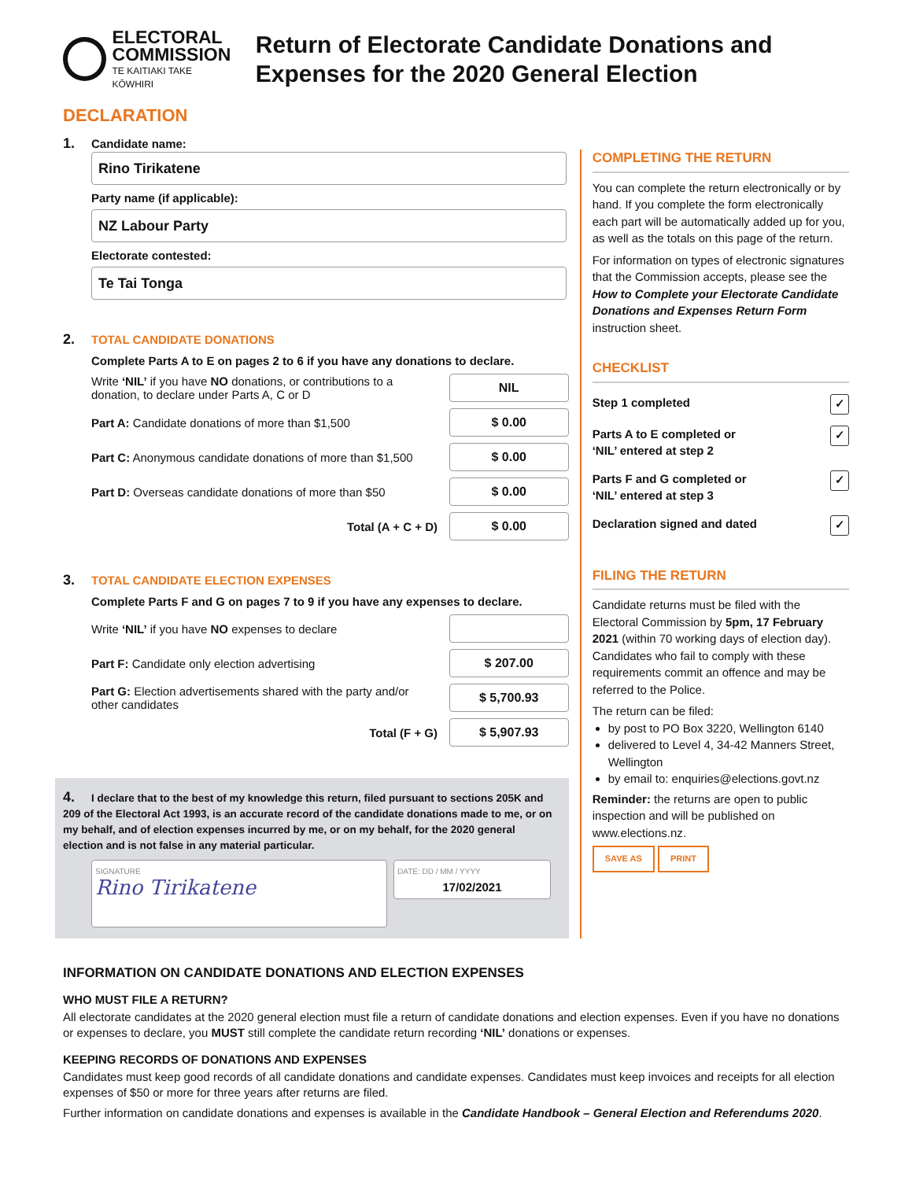ELECTORAL
COMMISSION
TE KAITIAKI TAKE KŌWHIRI
Return of Electorate Candidate Donations and Expenses for the 2020 General Election
DECLARATION
1. Candidate name:
Rino Tirikatene
Party name (if applicable):
NZ Labour Party
Electorate contested:
Te Tai Tonga
2. TOTAL CANDIDATE DONATIONS
Complete Parts A to E on pages 2 to 6 if you have any donations to declare.
Write ‘NIL’ if you have NO donations, or contributions to a donation, to declare under Parts A, C or D NIL
Part A: Candidate donations of more than $1,500 $ 0.00
Part C: Anonymous candidate donations of more than $1,500 $ 0.00
Part D: Overseas candidate donations of more than $50 $ 0.00
Total (A + C + D) $ 0.00
3. TOTAL CANDIDATE ELECTION EXPENSES
Complete Parts F and G on pages 7 to 9 if you have any expenses to declare.
Write ‘NIL’ if you have NO expenses to declare
Part F: Candidate only election advertising $ 207.00
Part G: Election advertisements shared with the party and/or other candidates $ 5,700.93
Total (F + G) $ 5,907.93
4. I declare that to the best of my knowledge this return, filed pursuant to sections 205K and 209 of the Electoral Act 1993, is an accurate record of the candidate donations made to me, or on my behalf, and of election expenses incurred by me, or on my behalf, for the 2020 general election and is not false in any material particular.
SIGNATURE
Rino Tirikatene
DATE: DD / MM / YYYY
17/02/2021
COMPLETING THE RETURN
You can complete the return electronically or by hand. If you complete the form electronically each part will be automatically added up for you, as well as the totals on this page of the return.
For information on types of electronic signatures that the Commission accepts, please see the How to Complete your Electorate Candidate Donations and Expenses Return Form instruction sheet.
CHECKLIST
Step 1 completed ✓
Parts A to E completed or
‘NIL’ entered at step 2 ✓
Parts F and G completed or
‘NIL’ entered at step 3 ✓
Declaration signed and dated ✓
FILING THE RETURN
Candidate returns must be filed with the Electoral Commission by 5pm, 17 February 2021 (within 70 working days of election day). Candidates who fail to comply with these requirements commit an offence and may be referred to the Police.
The return can be filed:
by post to PO Box 3220, Wellington 6140
delivered to Level 4, 34-42 Manners Street, Wellington
by email to: enquiries@elections.govt.nz
Reminder: the returns are open to public inspection and will be published on www.elections.nz.
SAVE AS PRINT
INFORMATION ON CANDIDATE DONATIONS AND ELECTION EXPENSES
WHO MUST FILE A RETURN?
All electorate candidates at the 2020 general election must file a return of candidate donations and election expenses. Even if you have no donations or expenses to declare, you MUST still complete the candidate return recording ‘NIL’ donations or expenses.
KEEPING RECORDS OF DONATIONS AND EXPENSES
Candidates must keep good records of all candidate donations and candidate expenses. Candidates must keep invoices and receipts for all election expenses of $50 or more for three years after returns are filed.
Further information on candidate donations and expenses is available in the Candidate Handbook – General Election and Referendums 2020.